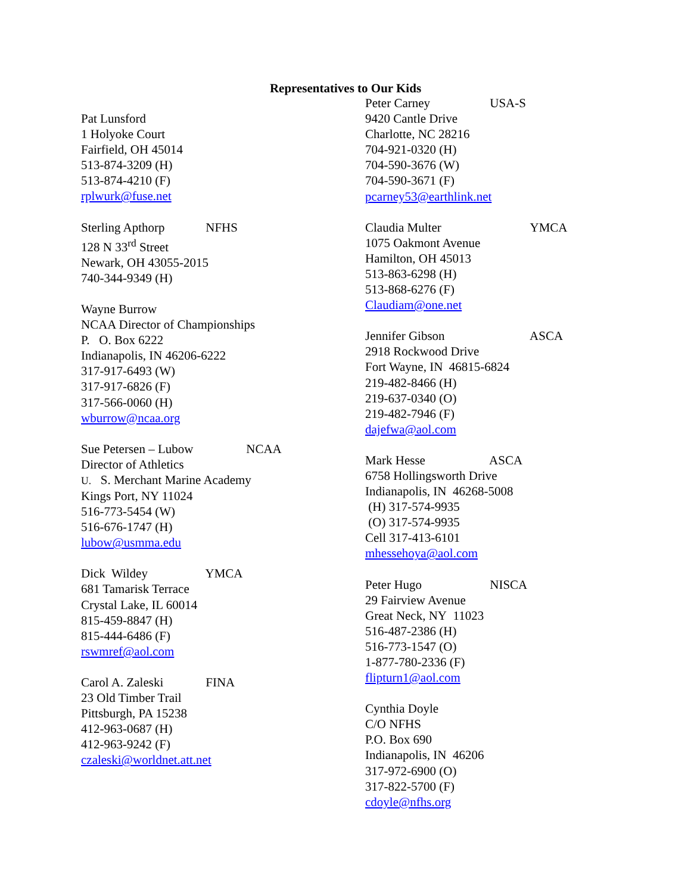Representatives to Our Kids
Pat Lunsford
1 Holyoke Court
Fairfield, OH 45014
513-874-3209 (H)
513-874-4210 (F)
rplwurk@fuse.net
Sterling Apthorp NFHS
128 N 33<sup>rd</sup> Street
Newark, OH 43055-2015
740-344-9349 (H)
Wayne Burrow
NCAA Director of Championships
P. O. Box 6222
Indianapolis, IN 46206-6222
317-917-6493 (W)
317-917-6826 (F)
317-566-0060 (H)
wburrow@ncaa.org
Sue Petersen – Lubow NCAA
Director of Athletics
U. S. Merchant Marine Academy
Kings Port, NY 11024
516-773-5454 (W)
516-676-1747 (H)
lubow@usmma.edu
Dick Wildey YMCA
681 Tamarisk Terrace
Crystal Lake, IL 60014
815-459-8847 (H)
815-444-6486 (F)
rswmref@aol.com
Carol A. Zaleski FINA
23 Old Timber Trail
Pittsburgh, PA 15238
412-963-0687 (H)
412-963-9242 (F)
czaleski@worldnet.att.net
Peter Carney USA-S
9420 Cantle Drive
Charlotte, NC 28216
704-921-0320 (H)
704-590-3676 (W)
704-590-3671 (F)
pcarney53@earthlink.net
Claudia Multer YMCA
1075 Oakmont Avenue
Hamilton, OH 45013
513-863-6298 (H)
513-868-6276 (F)
Claudiam@one.net
Jennifer Gibson ASCA
2918 Rockwood Drive
Fort Wayne, IN 46815-6824
219-482-8466 (H)
219-637-0340 (O)
219-482-7946 (F)
dajefwa@aol.com
Mark Hesse ASCA
6758 Hollingsworth Drive
Indianapolis, IN 46268-5008
(H) 317-574-9935
(O) 317-574-9935
Cell 317-413-6101
mhessehoya@aol.com
Peter Hugo NISCA
29 Fairview Avenue
Great Neck, NY 11023
516-487-2386 (H)
516-773-1547 (O)
1-877-780-2336 (F)
flipturn1@aol.com
Cynthia Doyle
C/O NFHS
P.O. Box 690
Indianapolis, IN 46206
317-972-6900 (O)
317-822-5700 (F)
cdoyle@nfhs.org